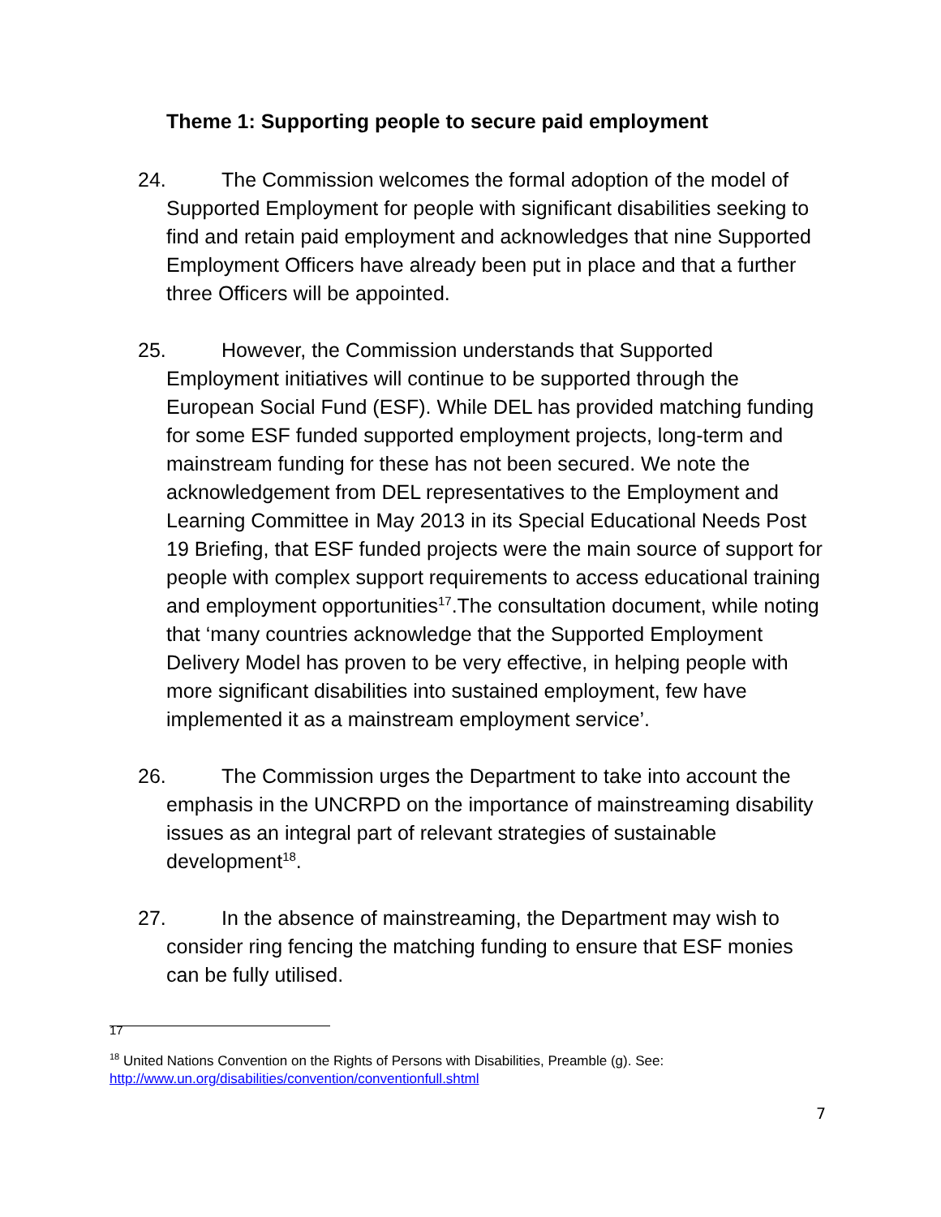Theme 1: Supporting people to secure paid employment
24. The Commission welcomes the formal adoption of the model of Supported Employment for people with significant disabilities seeking to find and retain paid employment and acknowledges that nine Supported Employment Officers have already been put in place and that a further three Officers will be appointed.
25. However, the Commission understands that Supported Employment initiatives will continue to be supported through the European Social Fund (ESF). While DEL has provided matching funding for some ESF funded supported employment projects, long-term and mainstream funding for these has not been secured. We note the acknowledgement from DEL representatives to the Employment and Learning Committee in May 2013 in its Special Educational Needs Post 19 Briefing, that ESF funded projects were the main source of support for people with complex support requirements to access educational training and employment opportunities<sup>17</sup>.The consultation document, while noting that ‘many countries acknowledge that the Supported Employment Delivery Model has proven to be very effective, in helping people with more significant disabilities into sustained employment, few have implemented it as a mainstream employment service’.
26. The Commission urges the Department to take into account the emphasis in the UNCRPD on the importance of mainstreaming disability issues as an integral part of relevant strategies of sustainable development<sup>18</sup>.
27. In the absence of mainstreaming, the Department may wish to consider ring fencing the matching funding to ensure that ESF monies can be fully utilised.
<sup>17</sup>
<sup>18</sup> United Nations Convention on the Rights of Persons with Disabilities, Preamble (g). See: http://www.un.org/disabilities/convention/conventionfull.shtml
7